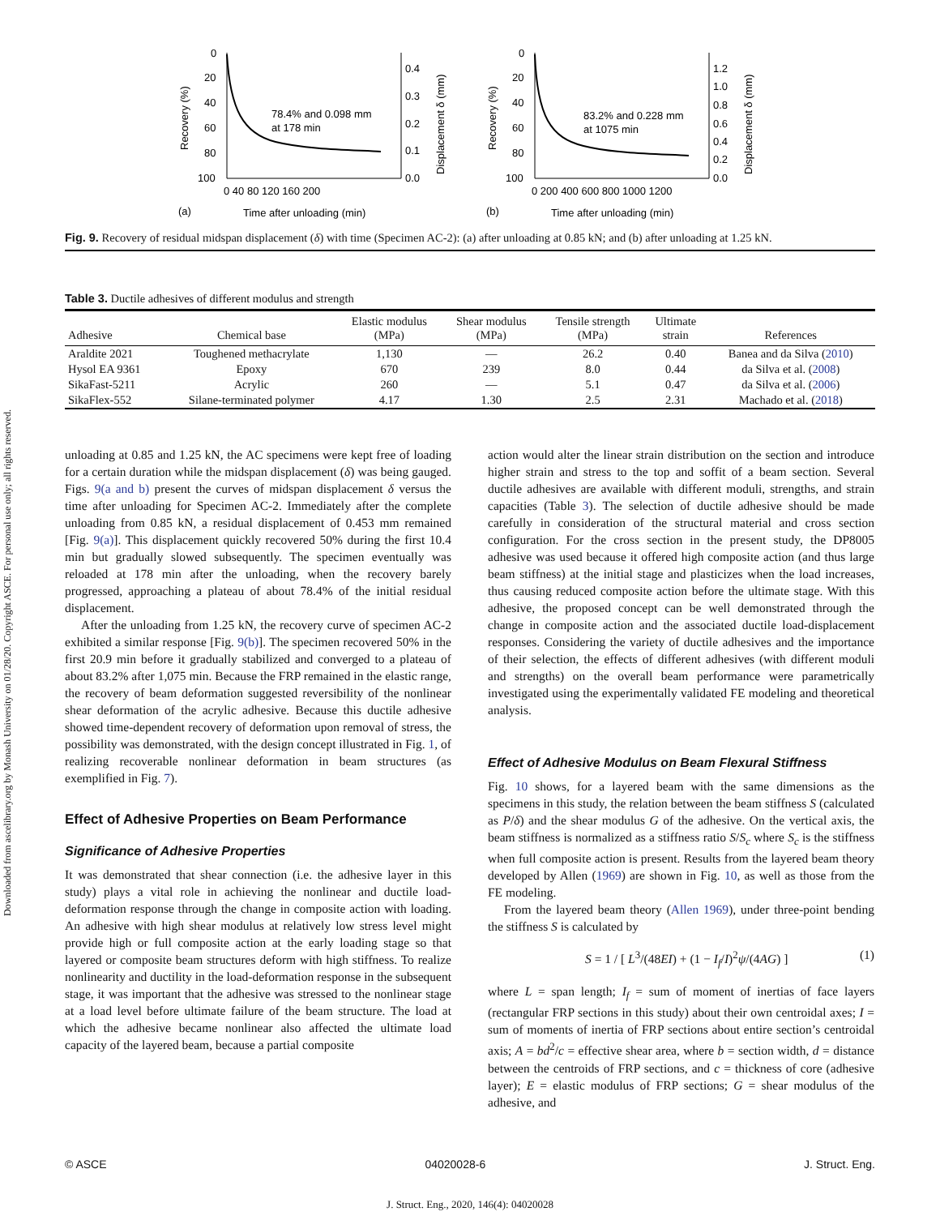Downloaded from ascelibrary.org by Monash University on 01/28/20. Copyright ASCE. For personal use only; all rights reserved.
(a)
0
20
40
60
80
100
0.4
0.3
0.2
0.1
0.0
0 40 80 120 160 200
78.4% and 0.098 mm
at 178 min
Time after unloading (min)
Recovery (%)
Displacement δ (mm)
(b)
0
20
40
60
80
100
1.2
1.0
0.8
0.6
0.4
0.2
0.0
0 200 400 600 800 1000 1200
83.2% and 0.228 mm
at 1075 min
Time after unloading (min)
Recovery (%)
Displacement δ (mm)
Fig. 9. Recovery of residual midspan displacement (δ) with time (Specimen AC-2): (a) after unloading at 0.85 kN; and (b) after unloading at 1.25 kN.
Table 3. Ductile adhesives of different modulus and strength
| Adhesive | Chemical base | Elastic modulus (MPa) | Shear modulus (MPa) | Tensile strength (MPa) | Ultimate strain | References |
| --- | --- | --- | --- | --- | --- | --- |
| Araldite 2021 | Toughened methacrylate | 1,130 | — | 26.2 | 0.40 | Banea and da Silva ( 2010 ) |
| Hysol EA 9361 | Epoxy | 670 | 239 | 8.0 | 0.44 | da Silva et al. ( 2008 ) |
| SikaFast-5211 | Acrylic | 260 | — | 5.1 | 0.47 | da Silva et al. ( 2006 ) |
| SikaFlex-552 | Silane-terminated polymer | 4.17 | 1.30 | 2.5 | 2.31 | Machado et al. ( 2018 ) |
unloading at 0.85 and 1.25 kN, the AC specimens were kept free of loading for a certain duration while the midspan displacement (δ) was being gauged. Figs. 9(a and b) present the curves of midspan displacement δ versus the time after unloading for Specimen AC-2. Immediately after the complete unloading from 0.85 kN, a residual displacement of 0.453 mm remained [Fig. 9(a)]. This displacement quickly recovered 50% during the first 10.4 min but gradually slowed subsequently. The specimen eventually was reloaded at 178 min after the unloading, when the recovery barely progressed, approaching a plateau of about 78.4% of the initial residual displacement.
After the unloading from 1.25 kN, the recovery curve of specimen AC-2 exhibited a similar response [Fig. 9(b)]. The specimen recovered 50% in the first 20.9 min before it gradually stabilized and converged to a plateau of about 83.2% after 1,075 min. Because the FRP remained in the elastic range, the recovery of beam deformation suggested reversibility of the nonlinear shear deformation of the acrylic adhesive. Because this ductile adhesive showed time-dependent recovery of deformation upon removal of stress, the possibility was demonstrated, with the design concept illustrated in Fig. 1, of realizing recoverable nonlinear deformation in beam structures (as exemplified in Fig. 7).
Effect of Adhesive Properties on Beam Performance
Significance of Adhesive Properties
It was demonstrated that shear connection (i.e. the adhesive layer in this study) plays a vital role in achieving the nonlinear and ductile load-deformation response through the change in composite action with loading. An adhesive with high shear modulus at relatively low stress level might provide high or full composite action at the early loading stage so that layered or composite beam structures deform with high stiffness. To realize nonlinearity and ductility in the load-deformation response in the subsequent stage, it was important that the adhesive was stressed to the nonlinear stage at a load level before ultimate failure of the beam structure. The load at which the adhesive became nonlinear also affected the ultimate load capacity of the layered beam, because a partial composite
action would alter the linear strain distribution on the section and introduce higher strain and stress to the top and soffit of a beam section. Several ductile adhesives are available with different moduli, strengths, and strain capacities (Table 3). The selection of ductile adhesive should be made carefully in consideration of the structural material and cross section configuration. For the cross section in the present study, the DP8005 adhesive was used because it offered high composite action (and thus large beam stiffness) at the initial stage and plasticizes when the load increases, thus causing reduced composite action before the ultimate stage. With this adhesive, the proposed concept can be well demonstrated through the change in composite action and the associated ductile load-displacement responses. Considering the variety of ductile adhesives and the importance of their selection, the effects of different adhesives (with different moduli and strengths) on the overall beam performance were parametrically investigated using the experimentally validated FE modeling and theoretical analysis.
Effect of Adhesive Modulus on Beam Flexural Stiffness
Fig. 10 shows, for a layered beam with the same dimensions as the specimens in this study, the relation between the beam stiffness S (calculated as P/δ) and the shear modulus G of the adhesive. On the vertical axis, the beam stiffness is normalized as a stiffness ratio S/S<sub>c</sub> where S<sub>c</sub> is the stiffness when full composite action is present. Results from the layered beam theory developed by Allen (1969) are shown in Fig. 10, as well as those from the FE modeling.
From the layered beam theory (Allen 1969), under three-point bending the stiffness S is calculated by
S = 1 / [ L<sup>3</sup>/(48EI) + (1 − I<sub>f</sub>/I)<sup>2</sup>ψ/(4AG) ] (1)
where L = span length; I<sub>f</sub> = sum of moment of inertias of face layers (rectangular FRP sections in this study) about their own centroidal axes; I = sum of moments of inertia of FRP sections about entire section’s centroidal axis; A = bd<sup>2</sup>/c = effective shear area, where b = section width, d = distance between the centroids of FRP sections, and c = thickness of core (adhesive layer); E = elastic modulus of FRP sections; G = shear modulus of the adhesive, and
© ASCE 04020028-6 J. Struct. Eng.
J. Struct. Eng., 2020, 146(4): 04020028